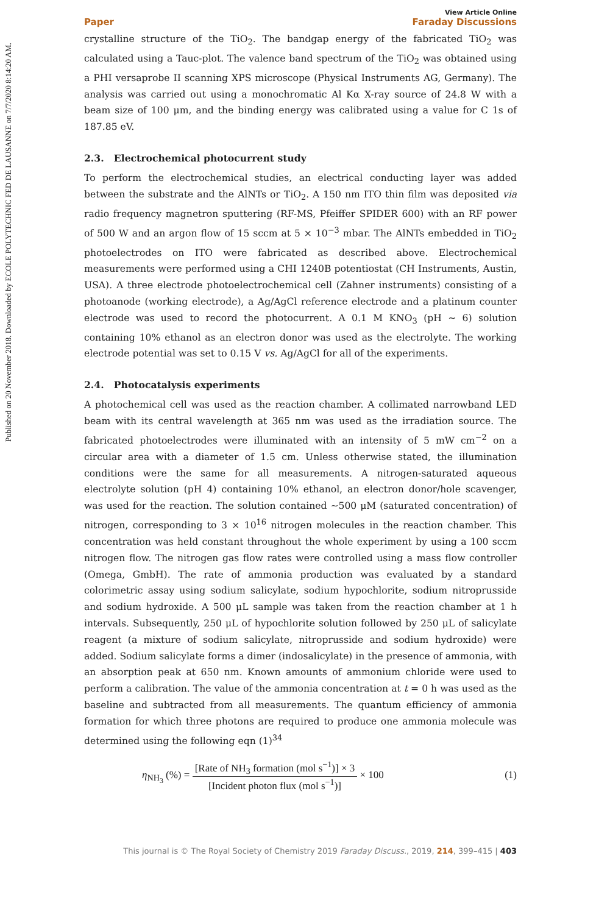Published on 20 November 2018. Downloaded by ECOLE POLYTECHNIC FED DE LAUSANNE on 7/7/2020 8:14:20 AM.
Paper
View Article Online
Faraday Discussions
crystalline structure of the TiO<sub>2</sub>. The bandgap energy of the fabricated TiO<sub>2</sub> was calculated using a Tauc-plot. The valence band spectrum of the TiO<sub>2</sub> was obtained using a PHI versaprobe II scanning XPS microscope (Physical Instruments AG, Germany). The analysis was carried out using a monochromatic Al Kα X-ray source of 24.8 W with a beam size of 100 μm, and the binding energy was calibrated using a value for C 1s of 187.85 eV.
2.3. Electrochemical photocurrent study
To perform the electrochemical studies, an electrical conducting layer was added between the substrate and the AlNTs or TiO<sub>2</sub>. A 150 nm ITO thin film was deposited via radio frequency magnetron sputtering (RF-MS, Pfeiffer SPIDER 600) with an RF power of 500 W and an argon flow of 15 sccm at 5 × 10<sup>−3</sup> mbar. The AlNTs embedded in TiO<sub>2</sub> photoelectrodes on ITO were fabricated as described above. Electrochemical measurements were performed using a CHI 1240B potentiostat (CH Instruments, Austin, USA). A three electrode photoelectrochemical cell (Zahner instruments) consisting of a photoanode (working electrode), a Ag/AgCl reference electrode and a platinum counter electrode was used to record the photocurrent. A 0.1 M KNO<sub>3</sub> (pH ∼ 6) solution containing 10% ethanol as an electron donor was used as the electrolyte. The working electrode potential was set to 0.15 V vs. Ag/AgCl for all of the experiments.
2.4. Photocatalysis experiments
A photochemical cell was used as the reaction chamber. A collimated narrowband LED beam with its central wavelength at 365 nm was used as the irradiation source. The fabricated photoelectrodes were illuminated with an intensity of 5 mW cm<sup>−2</sup> on a circular area with a diameter of 1.5 cm. Unless otherwise stated, the illumination conditions were the same for all measurements. A nitrogen-saturated aqueous electrolyte solution (pH 4) containing 10% ethanol, an electron donor/hole scavenger, was used for the reaction. The solution contained ∼500 μM (saturated concentration) of nitrogen, corresponding to 3 × 10<sup>16</sup> nitrogen molecules in the reaction chamber. This concentration was held constant throughout the whole experiment by using a 100 sccm nitrogen flow. The nitrogen gas flow rates were controlled using a mass flow controller (Omega, GmbH). The rate of ammonia production was evaluated by a standard colorimetric assay using sodium salicylate, sodium hypochlorite, sodium nitroprusside and sodium hydroxide. A 500 μL sample was taken from the reaction chamber at 1 h intervals. Subsequently, 250 μL of hypochlorite solution followed by 250 μL of salicylate reagent (a mixture of sodium salicylate, nitroprusside and sodium hydroxide) were added. Sodium salicylate forms a dimer (indosalicylate) in the presence of ammonia, with an absorption peak at 650 nm. Known amounts of ammonium chloride were used to perform a calibration. The value of the ammonia concentration at t = 0 h was used as the baseline and subtracted from all measurements. The quantum efficiency of ammonia formation for which three photons are required to produce one ammonia molecule was determined using the following eqn (1)<sup>34</sup>
η<sub>NH<sub>3</sub></sub> (%) = [Rate of NH<sub>3</sub> formation (mol s<sup>−1</sup>)] × 3 [Incident photon flux (mol s<sup>−1</sup>)] × 100 (1)
This journal is © The Royal Society of Chemistry 2019 Faraday Discuss., 2019, 214, 399–415 | 403